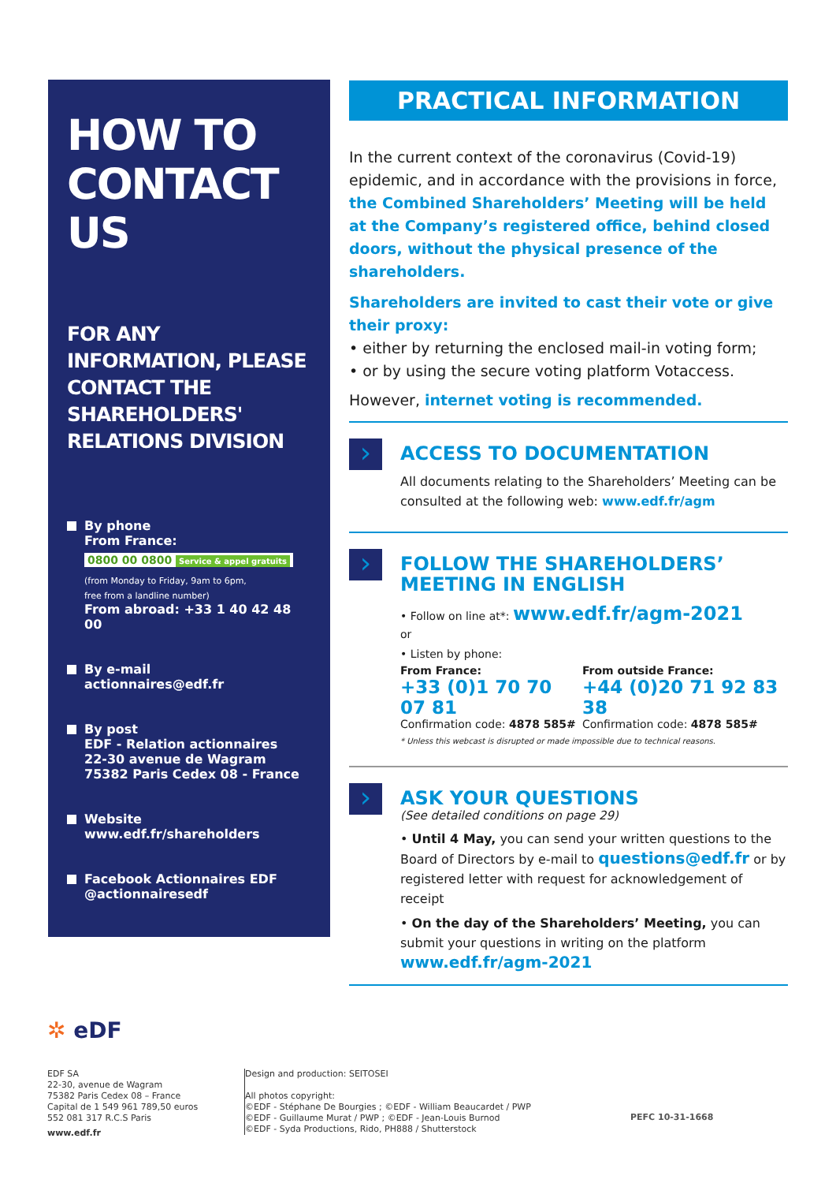HOW TO CONTACT US
FOR ANY INFORMATION, PLEASE CONTACT THE SHAREHOLDERS' RELATIONS DIVISION
By phone
From France:
0800 00 0800 Service & appel gratuits
(from Monday to Friday, 9am to 6pm,
free from a landline number)
From abroad: +33 1 40 42 48 00
By e-mail
actionnaires@edf.fr
By post
EDF - Relation actionnaires
22-30 avenue de Wagram
75382 Paris Cedex 08 - France
Website
www.edf.fr/shareholders
Facebook Actionnaires EDF
@actionnairesedf
PRACTICAL INFORMATION
In the current context of the coronavirus (Covid-19) epidemic, and in accordance with the provisions in force, the Combined Shareholders’ Meeting will be held at the Company’s registered office, behind closed doors, without the physical presence of the shareholders.
Shareholders are invited to cast their vote or give their proxy:
• either by returning the enclosed mail-in voting form;
• or by using the secure voting platform Votaccess.
However, internet voting is recommended.
ACCESS TO DOCUMENTATION
All documents relating to the Shareholders’ Meeting can be consulted at the following web: www.edf.fr/agm
FOLLOW THE SHAREHOLDERS’ MEETING IN ENGLISH
• Follow on line at*: www.edf.fr/agm-2021
or
• Listen by phone:
From France:
+33 (0)1 70 70 07 81
Confirmation code: 4878 585#
From outside France:
+44 (0)20 71 92 83 38
Confirmation code: 4878 585#
* Unless this webcast is disrupted or made impossible due to technical reasons.
ASK YOUR QUESTIONS
(See detailed conditions on page 29)
• Until 4 May, you can send your written questions to the Board of Directors by e-mail to questions@edf.fr or by registered letter with request for acknowledgement of receipt
• On the day of the Shareholders’ Meeting, you can submit your questions in writing on the platform www.edf.fr/agm-2021
✲ eDF
EDF SA
22-30, avenue de Wagram
75382 Paris Cedex 08 – France
Capital de 1 549 961 789,50 euros
552 081 317 R.C.S Paris
www.edf.fr
Design and production: SEITOSEI
All photos copyright:
©EDF - Stéphane De Bourgies ; ©EDF - William Beaucardet / PWP
©EDF - Guillaume Murat / PWP ; ©EDF - Jean-Louis Burnod
©EDF - Syda Productions, Rido, PH888 / Shutterstock
PEFC 10-31-1668